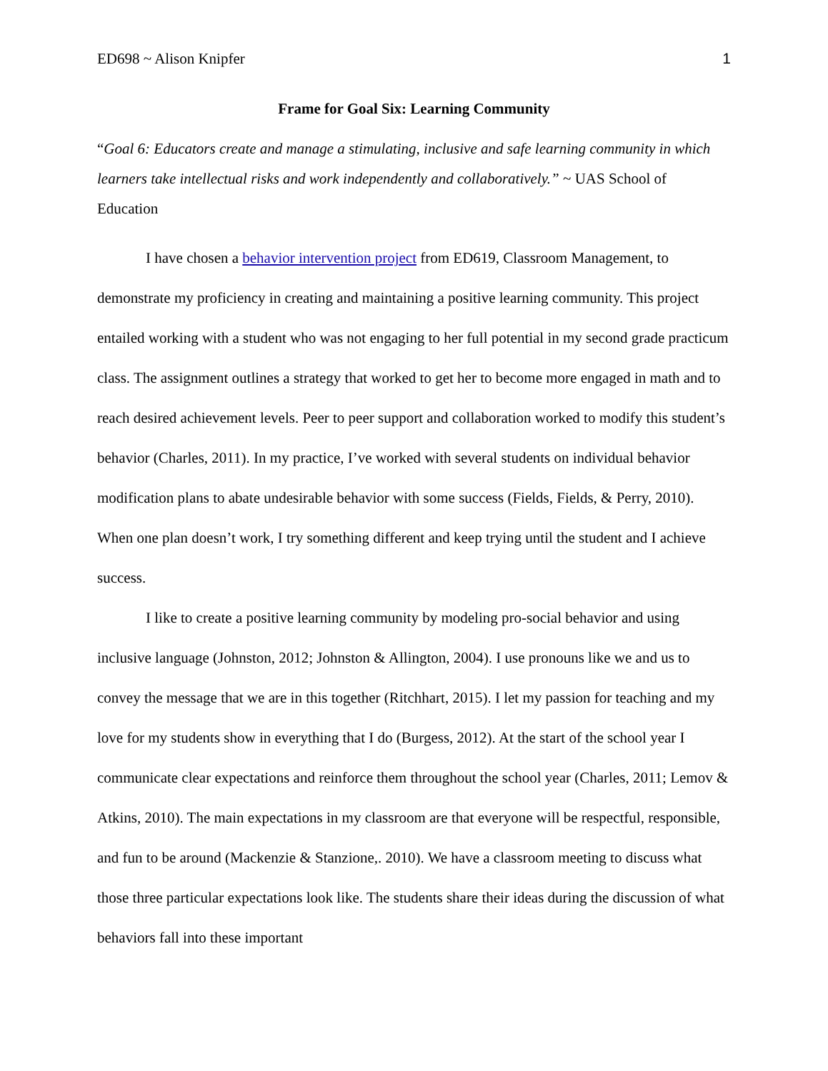ED698 ~ Alison Knipfer 1
Frame for Goal Six: Learning Community
“Goal 6: Educators create and manage a stimulating, inclusive and safe learning community in which learners take intellectual risks and work independently and collaboratively.” ~ UAS School of Education
I have chosen a behavior intervention project from ED619, Classroom Management, to demonstrate my proficiency in creating and maintaining a positive learning community. This project entailed working with a student who was not engaging to her full potential in my second grade practicum class. The assignment outlines a strategy that worked to get her to become more engaged in math and to reach desired achievement levels. Peer to peer support and collaboration worked to modify this student’s behavior (Charles, 2011). In my practice, I’ve worked with several students on individual behavior modification plans to abate undesirable behavior with some success (Fields, Fields, & Perry, 2010). When one plan doesn’t work, I try something different and keep trying until the student and I achieve success.
I like to create a positive learning community by modeling pro-social behavior and using inclusive language (Johnston, 2012; Johnston & Allington, 2004). I use pronouns like we and us to convey the message that we are in this together (Ritchhart, 2015). I let my passion for teaching and my love for my students show in everything that I do (Burgess, 2012). At the start of the school year I communicate clear expectations and reinforce them throughout the school year (Charles, 2011; Lemov & Atkins, 2010). The main expectations in my classroom are that everyone will be respectful, responsible, and fun to be around (Mackenzie & Stanzione,. 2010). We have a classroom meeting to discuss what those three particular expectations look like. The students share their ideas during the discussion of what behaviors fall into these important